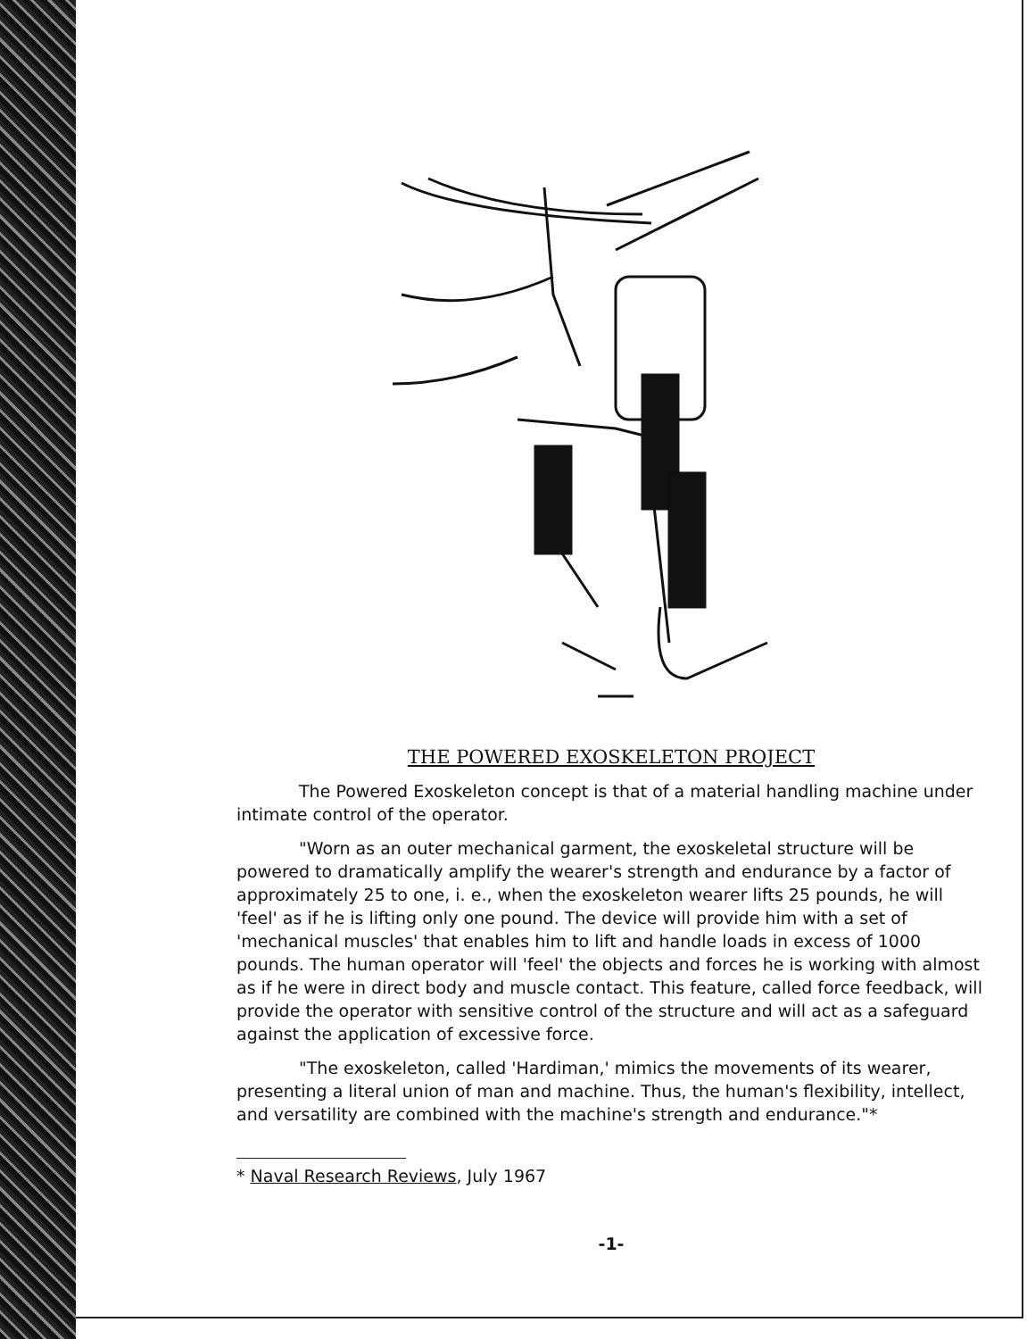THE POWERED EXOSKELETON PROJECT
The Powered Exoskeleton concept is that of a material handling machine under intimate control of the operator.
"Worn as an outer mechanical garment, the exoskeletal structure will be powered to dramatically amplify the wearer's strength and endurance by a factor of approximately 25 to one, i. e., when the exoskeleton wearer lifts 25 pounds, he will 'feel' as if he is lifting only one pound. The device will provide him with a set of 'mechanical muscles' that enables him to lift and handle loads in excess of 1000 pounds. The human operator will 'feel' the objects and forces he is working with almost as if he were in direct body and muscle contact. This feature, called force feedback, will provide the operator with sensitive control of the structure and will act as a safeguard against the application of excessive force.
"The exoskeleton, called 'Hardiman,' mimics the movements of its wearer, presenting a literal union of man and machine. Thus, the human's flexibility, intellect, and versatility are combined with the machine's strength and endurance."*
* Naval Research Reviews, July 1967
-1-